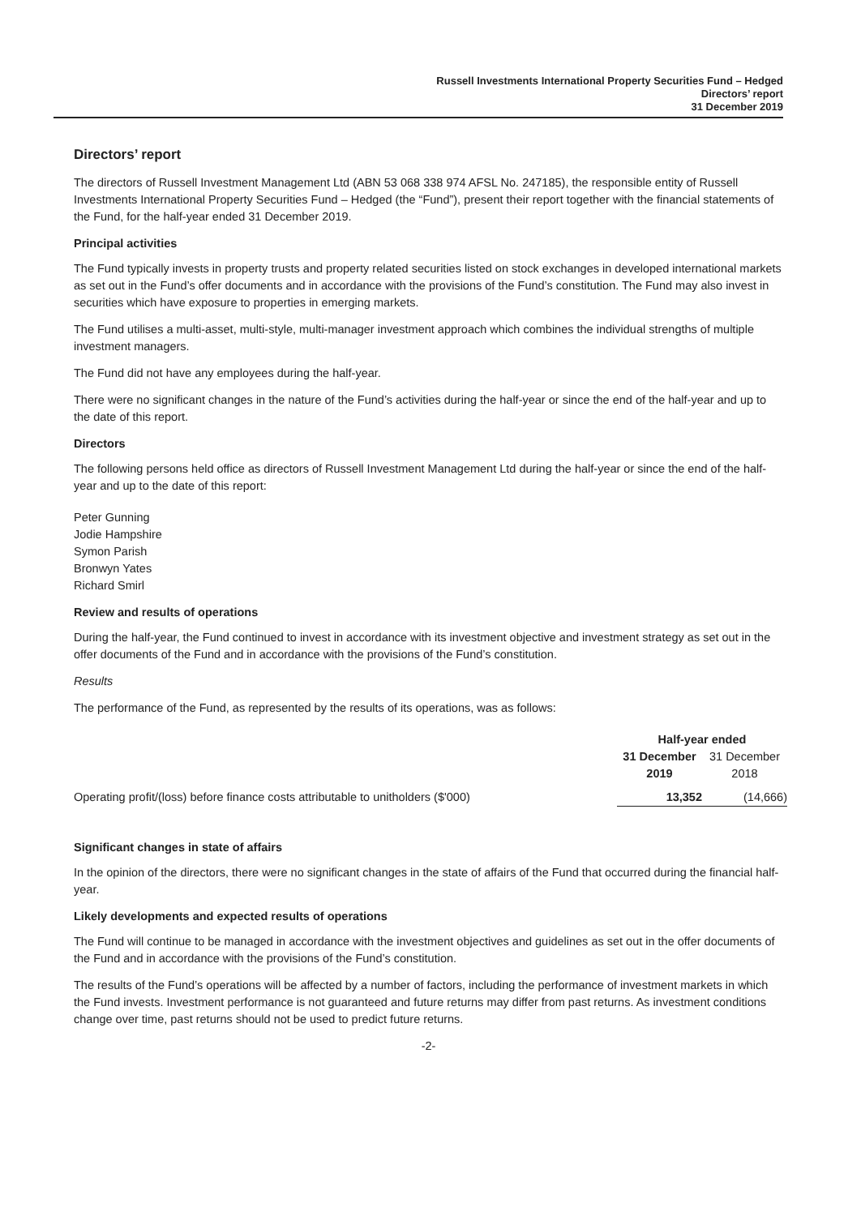Russell Investments International Property Securities Fund – Hedged
Directors’ report
31 December 2019
Directors’ report
The directors of Russell Investment Management Ltd (ABN 53 068 338 974 AFSL No. 247185), the responsible entity of Russell Investments International Property Securities Fund – Hedged (the “Fund”), present their report together with the financial statements of the Fund, for the half-year ended 31 December 2019.
Principal activities
The Fund typically invests in property trusts and property related securities listed on stock exchanges in developed international markets as set out in the Fund’s offer documents and in accordance with the provisions of the Fund’s constitution. The Fund may also invest in securities which have exposure to properties in emerging markets.
The Fund utilises a multi-asset, multi-style, multi-manager investment approach which combines the individual strengths of multiple investment managers.
The Fund did not have any employees during the half-year.
There were no significant changes in the nature of the Fund’s activities during the half-year or since the end of the half-year and up to the date of this report.
Directors
The following persons held office as directors of Russell Investment Management Ltd during the half-year or since the end of the half-year and up to the date of this report:
Peter Gunning
Jodie Hampshire
Symon Parish
Bronwyn Yates
Richard Smirl
Review and results of operations
During the half-year, the Fund continued to invest in accordance with its investment objective and investment strategy as set out in the offer documents of the Fund and in accordance with the provisions of the Fund’s constitution.
Results
The performance of the Fund, as represented by the results of its operations, was as follows:
| | Half-year ended | |
| --- | --- | --- |
| | 31 December 2019 | 31 December 2018 |
| Operating profit/(loss) before finance costs attributable to unitholders ($'000) | 13,352 | (14,666) |
Significant changes in state of affairs
In the opinion of the directors, there were no significant changes in the state of affairs of the Fund that occurred during the financial half-year.
Likely developments and expected results of operations
The Fund will continue to be managed in accordance with the investment objectives and guidelines as set out in the offer documents of the Fund and in accordance with the provisions of the Fund’s constitution.
The results of the Fund’s operations will be affected by a number of factors, including the performance of investment markets in which the Fund invests. Investment performance is not guaranteed and future returns may differ from past returns. As investment conditions change over time, past returns should not be used to predict future returns.
-2-